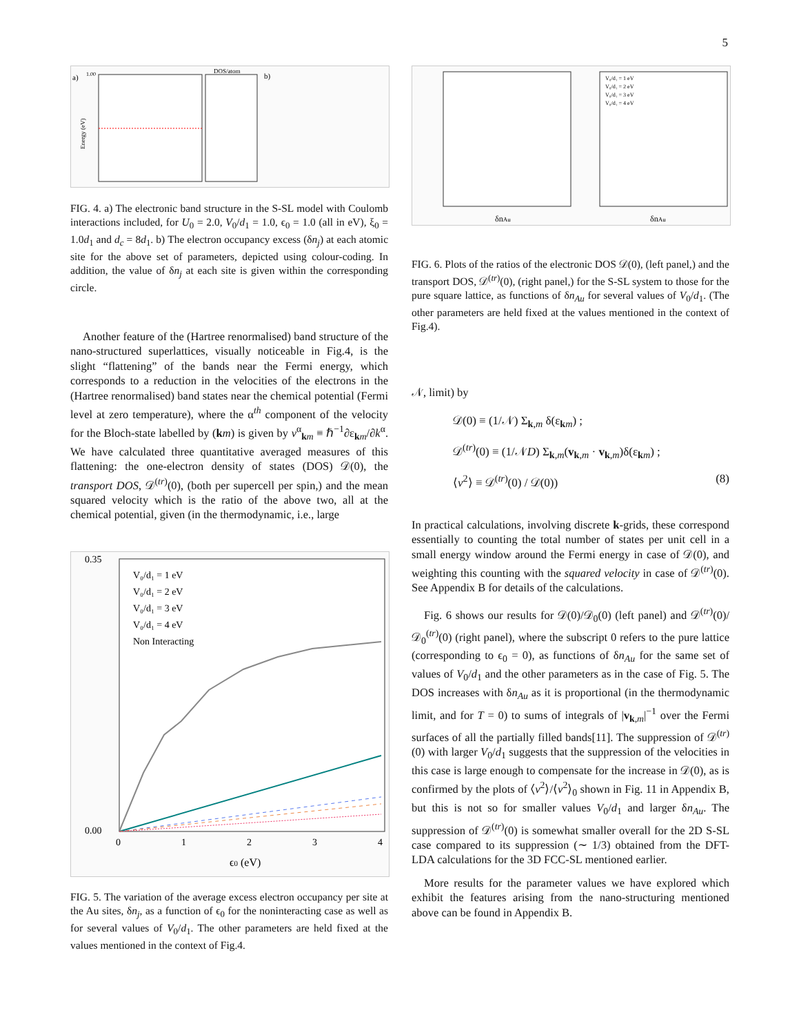5
a)
1.00
DOS/atom
b)
Energy (eV)
FIG. 4. a) The electronic band structure in the S-SL model with Coulomb interactions included, for U<sub>0</sub> = 2.0, V<sub>0</sub>/d<sub>1</sub> = 1.0, ϵ<sub>0</sub> = 1.0 (all in eV), ξ<sub>0</sub> = 1.0d<sub>1</sub> and d<sub>c</sub> = 8d<sub>1</sub>. b) The electron occupancy excess (δn<sub>j</sub>) at each atomic site for the above set of parameters, depicted using colour-coding. In addition, the value of δn<sub>j</sub> at each site is given within the corresponding circle.
Another feature of the (Hartree renormalised) band structure of the nano-structured superlattices, visually noticeable in Fig.4, is the slight “flattening” of the bands near the Fermi energy, which corresponds to a reduction in the velocities of the electrons in the (Hartree renormalised) band states near the chemical potential (Fermi level at zero temperature), where the α<sup>th</sup> component of the velocity for the Bloch-state labelled by (km) is given by v<sup>α</sup><sub>km</sub> ≡ ℏ<sup>−1</sup>∂ε<sub>km</sub>/∂k<sup>α</sup>. We have calculated three quantitative averaged measures of this flattening: the one-electron density of states (DOS) 𝒟(0), the transport DOS, 𝒟<sup>(tr)</sup>(0), (both per supercell per spin,) and the mean squared velocity which is the ratio of the above two, all at the chemical potential, given (in the thermodynamic, i.e., large
0.35
0.00
0
1
2
3
4
ϵ0 (eV)
V₀/d₁ = 1 eV
V₀/d₁ = 2 eV
V₀/d₁ = 3 eV
V₀/d₁ = 4 eV
Non Interacting
FIG. 5. The variation of the average excess electron occupancy per site at the Au sites, δn<sub>j</sub>, as a function of ϵ<sub>0</sub> for the noninteracting case as well as for several values of V<sub>0</sub>/d<sub>1</sub>. The other parameters are held fixed at the values mentioned in the context of Fig.4.
δnAu
δnAu
V₀/d₁ = 1 eV
V₀/d₁ = 2 eV
V₀/d₁ = 3 eV
V₀/d₁ = 4 eV
FIG. 6. Plots of the ratios of the electronic DOS 𝒟(0), (left panel,) and the transport DOS, 𝒟<sup>(tr)</sup>(0), (right panel,) for the S-SL system to those for the pure square lattice, as functions of δn<sub>Au</sub> for several values of V<sub>0</sub>/d<sub>1</sub>. (The other parameters are held fixed at the values mentioned in the context of Fig.4).
𝒩, limit) by
𝒟(0) ≡ (1/𝒩) Σ<sub>k,m</sub> δ(ε<sub>km</sub>) ;
𝒟<sup>(tr)</sup>(0) ≡ (1/𝒩D) Σ<sub>k,m</sub>(v<sub>k,m</sub> · v<sub>k,m</sub>)δ(ε<sub>km</sub>) ;
⟨v<sup>2</sup>⟩ ≡ 𝒟<sup>(tr)</sup>(0) / 𝒟(0)) (8)
In practical calculations, involving discrete k-grids, these correspond essentially to counting the total number of states per unit cell in a small energy window around the Fermi energy in case of 𝒟(0), and weighting this counting with the squared velocity in case of 𝒟<sup>(tr)</sup>(0). See Appendix B for details of the calculations.
Fig. 6 shows our results for 𝒟(0)/𝒟<sub>0</sub>(0) (left panel) and 𝒟<sup>(tr)</sup>(0)/𝒟<sub>0</sub><sup>(tr)</sup>(0) (right panel), where the subscript 0 refers to the pure lattice (corresponding to ϵ<sub>0</sub> = 0), as functions of δn<sub>Au</sub> for the same set of values of V<sub>0</sub>/d<sub>1</sub> and the other parameters as in the case of Fig. 5. The DOS increases with δn<sub>Au</sub> as it is proportional (in the thermodynamic limit, and for T = 0) to sums of integrals of |v<sub>k,m</sub>|<sup>−1</sup> over the Fermi surfaces of all the partially filled bands[11]. The suppression of 𝒟<sup>(tr)</sup>(0) with larger V<sub>0</sub>/d<sub>1</sub> suggests that the suppression of the velocities in this case is large enough to compensate for the increase in 𝒟(0), as is confirmed by the plots of ⟨v<sup>2</sup>⟩/⟨v<sup>2</sup>⟩<sub>0</sub> shown in Fig. 11 in Appendix B, but this is not so for smaller values V<sub>0</sub>/d<sub>1</sub> and larger δn<sub>Au</sub>. The suppression of 𝒟<sup>(tr)</sup>(0) is somewhat smaller overall for the 2D S-SL case compared to its suppression (∼ 1/3) obtained from the DFT-LDA calculations for the 3D FCC-SL mentioned earlier.
More results for the parameter values we have explored which exhibit the features arising from the nano-structuring mentioned above can be found in Appendix B.